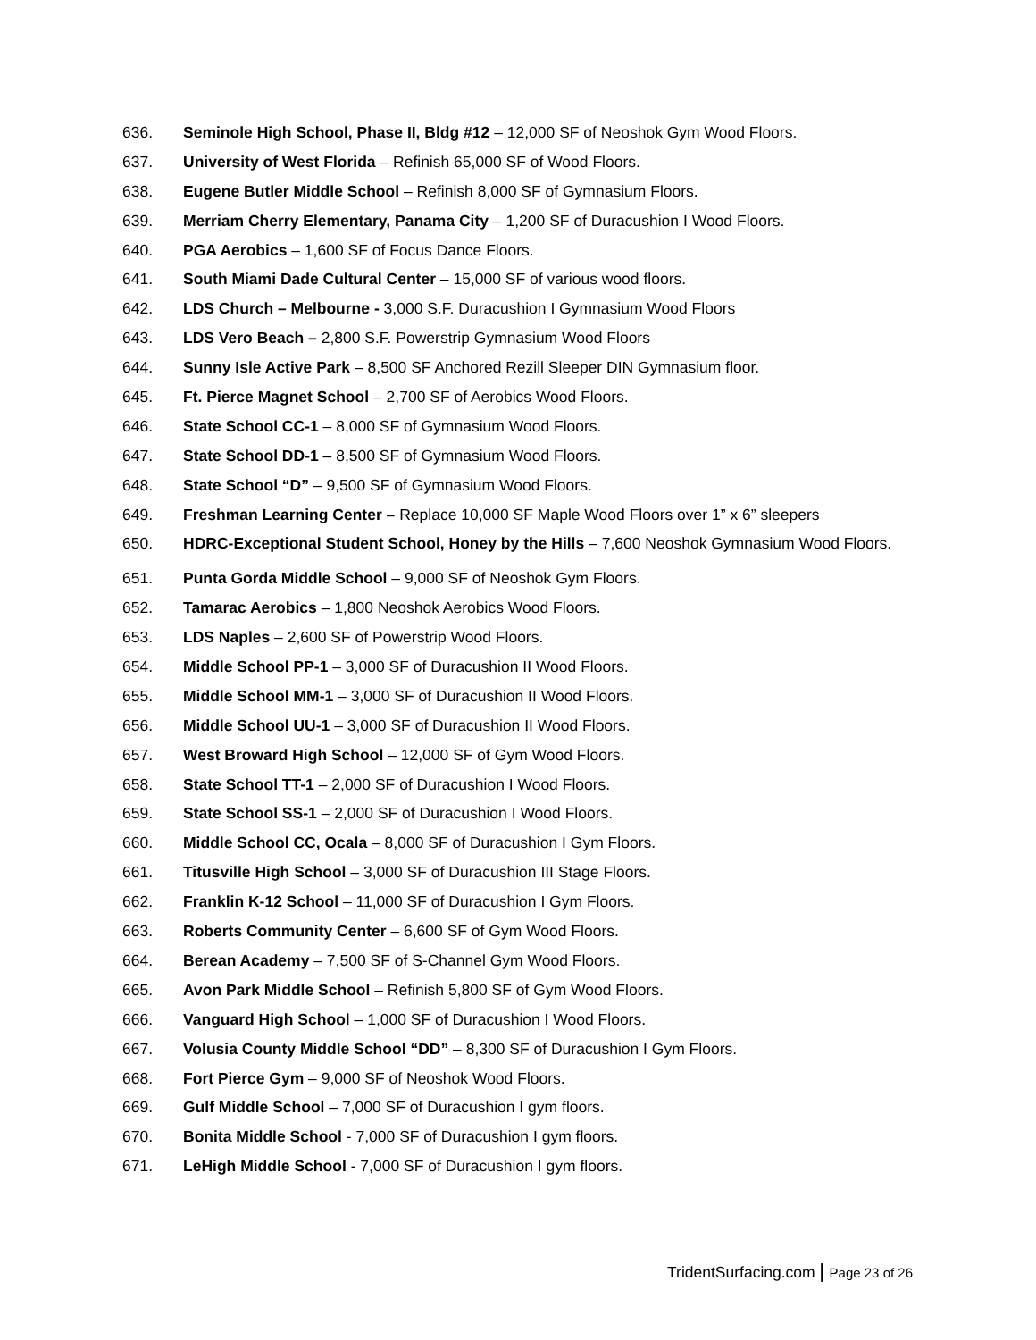636. Seminole High School, Phase II, Bldg #12 – 12,000 SF of Neoshok Gym Wood Floors.
637. University of West Florida – Refinish 65,000 SF of Wood Floors.
638. Eugene Butler Middle School – Refinish 8,000 SF of Gymnasium Floors.
639. Merriam Cherry Elementary, Panama City – 1,200 SF of Duracushion I Wood Floors.
640. PGA Aerobics – 1,600 SF of Focus Dance Floors.
641. South Miami Dade Cultural Center – 15,000 SF of various wood floors.
642. LDS Church – Melbourne - 3,000 S.F. Duracushion I Gymnasium Wood Floors
643. LDS Vero Beach – 2,800 S.F. Powerstrip Gymnasium Wood Floors
644. Sunny Isle Active Park – 8,500 SF Anchored Rezill Sleeper DIN Gymnasium floor.
645. Ft. Pierce Magnet School – 2,700 SF of Aerobics Wood Floors.
646. State School CC-1 – 8,000 SF of Gymnasium Wood Floors.
647. State School DD-1 – 8,500 SF of Gymnasium Wood Floors.
648. State School “D” – 9,500 SF of Gymnasium Wood Floors.
649. Freshman Learning Center – Replace 10,000 SF Maple Wood Floors over 1” x 6” sleepers
650. HDRC-Exceptional Student School, Honey by the Hills – 7,600 Neoshok Gymnasium Wood Floors.
651. Punta Gorda Middle School – 9,000 SF of Neoshok Gym Floors.
652. Tamarac Aerobics – 1,800 Neoshok Aerobics Wood Floors.
653. LDS Naples – 2,600 SF of Powerstrip Wood Floors.
654. Middle School PP-1 – 3,000 SF of Duracushion II Wood Floors.
655. Middle School MM-1 – 3,000 SF of Duracushion II Wood Floors.
656. Middle School UU-1 – 3,000 SF of Duracushion II Wood Floors.
657. West Broward High School – 12,000 SF of Gym Wood Floors.
658. State School TT-1 – 2,000 SF of Duracushion I Wood Floors.
659. State School SS-1 – 2,000 SF of Duracushion I Wood Floors.
660. Middle School CC, Ocala – 8,000 SF of Duracushion I Gym Floors.
661. Titusville High School – 3,000 SF of Duracushion III Stage Floors.
662. Franklin K-12 School – 11,000 SF of Duracushion I Gym Floors.
663. Roberts Community Center – 6,600 SF of Gym Wood Floors.
664. Berean Academy – 7,500 SF of S-Channel Gym Wood Floors.
665. Avon Park Middle School – Refinish 5,800 SF of Gym Wood Floors.
666. Vanguard High School – 1,000 SF of Duracushion I Wood Floors.
667. Volusia County Middle School “DD” – 8,300 SF of Duracushion I Gym Floors.
668. Fort Pierce Gym – 9,000 SF of Neoshok Wood Floors.
669. Gulf Middle School – 7,000 SF of Duracushion I gym floors.
670. Bonita Middle School - 7,000 SF of Duracushion I gym floors.
671. LeHigh Middle School - 7,000 SF of Duracushion I gym floors.
TridentSurfacing.com | Page 23 of 26